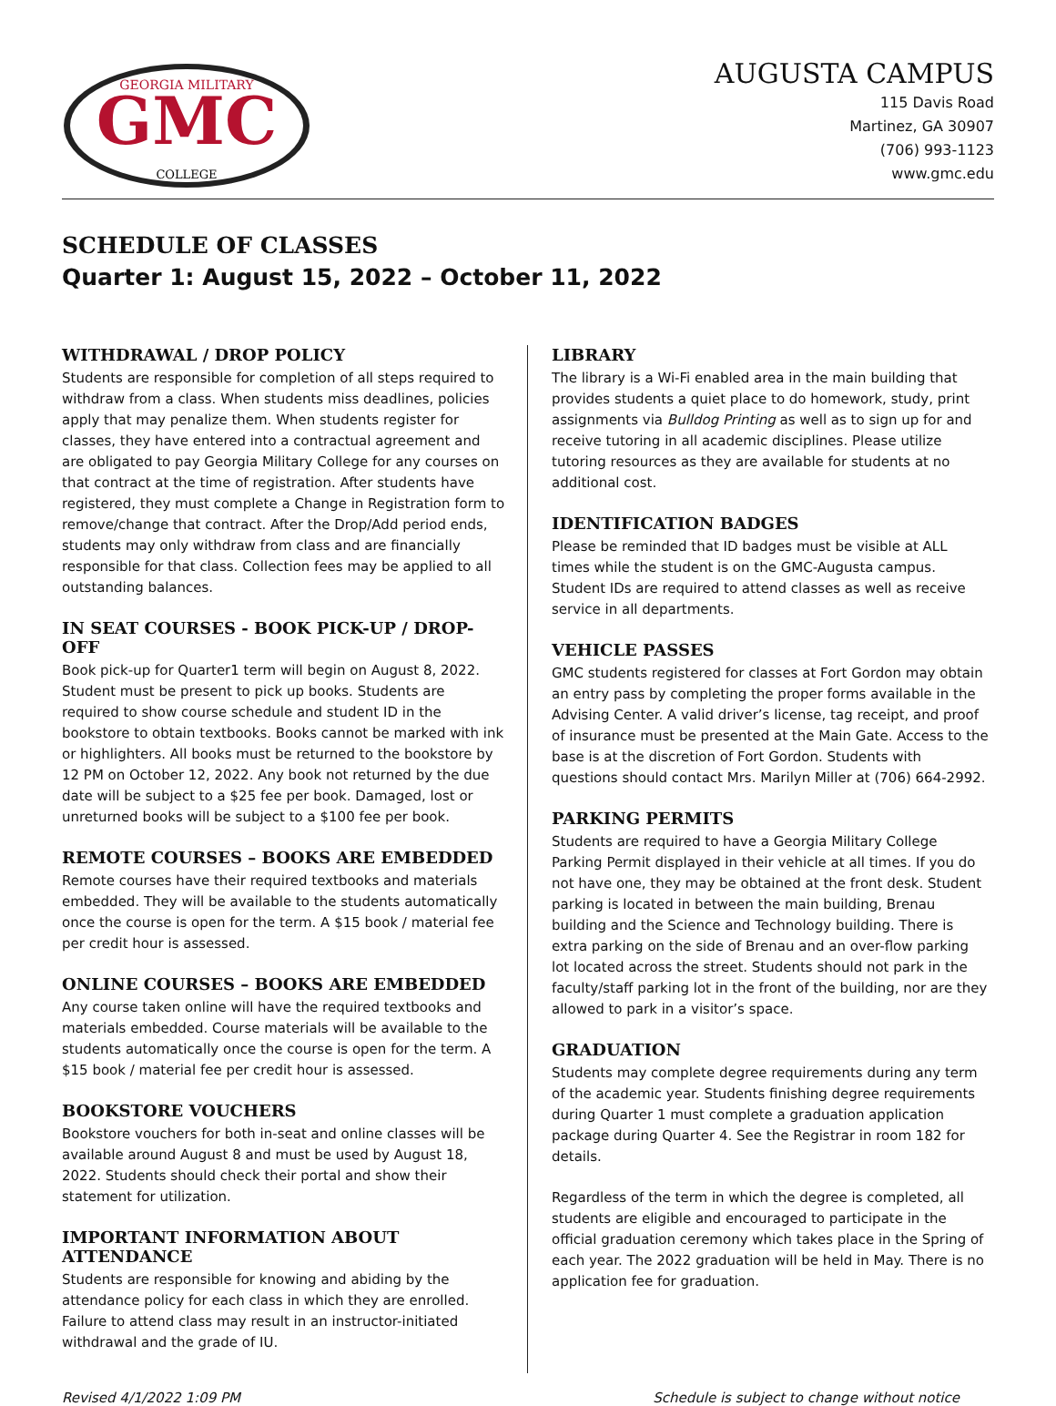GMC
GEORGIA MILITARY
COLLEGE
AUGUSTA CAMPUS
115 Davis Road
Martinez, GA 30907
(706) 993-1123
www.gmc.edu
SCHEDULE OF CLASSES
Quarter 1: August 15, 2022 – October 11, 2022
WITHDRAWAL / DROP POLICY
Students are responsible for completion of all steps required to withdraw from a class. When students miss deadlines, policies apply that may penalize them. When students register for classes, they have entered into a contractual agreement and are obligated to pay Georgia Military College for any courses on that contract at the time of registration. After students have registered, they must complete a Change in Registration form to remove/change that contract. After the Drop/Add period ends, students may only withdraw from class and are financially responsible for that class. Collection fees may be applied to all outstanding balances.
IN SEAT COURSES - BOOK PICK-UP / DROP-OFF
Book pick-up for Quarter1 term will begin on August 8, 2022. Student must be present to pick up books. Students are required to show course schedule and student ID in the bookstore to obtain textbooks. Books cannot be marked with ink or highlighters. All books must be returned to the bookstore by 12 PM on October 12, 2022. Any book not returned by the due date will be subject to a $25 fee per book. Damaged, lost or unreturned books will be subject to a $100 fee per book.
REMOTE COURSES – BOOKS ARE EMBEDDED
Remote courses have their required textbooks and materials embedded. They will be available to the students automatically once the course is open for the term. A $15 book / material fee per credit hour is assessed.
ONLINE COURSES – BOOKS ARE EMBEDDED
Any course taken online will have the required textbooks and materials embedded. Course materials will be available to the students automatically once the course is open for the term. A $15 book / material fee per credit hour is assessed.
BOOKSTORE VOUCHERS
Bookstore vouchers for both in-seat and online classes will be available around August 8 and must be used by August 18, 2022. Students should check their portal and show their statement for utilization.
IMPORTANT INFORMATION ABOUT ATTENDANCE
Students are responsible for knowing and abiding by the attendance policy for each class in which they are enrolled. Failure to attend class may result in an instructor-initiated withdrawal and the grade of IU.
LIBRARY
The library is a Wi-Fi enabled area in the main building that provides students a quiet place to do homework, study, print assignments via Bulldog Printing as well as to sign up for and receive tutoring in all academic disciplines. Please utilize tutoring resources as they are available for students at no additional cost.
IDENTIFICATION BADGES
Please be reminded that ID badges must be visible at ALL times while the student is on the GMC-Augusta campus. Student IDs are required to attend classes as well as receive service in all departments.
VEHICLE PASSES
GMC students registered for classes at Fort Gordon may obtain an entry pass by completing the proper forms available in the Advising Center. A valid driver’s license, tag receipt, and proof of insurance must be presented at the Main Gate. Access to the base is at the discretion of Fort Gordon. Students with questions should contact Mrs. Marilyn Miller at (706) 664-2992.
PARKING PERMITS
Students are required to have a Georgia Military College Parking Permit displayed in their vehicle at all times. If you do not have one, they may be obtained at the front desk. Student parking is located in between the main building, Brenau building and the Science and Technology building. There is extra parking on the side of Brenau and an over-flow parking lot located across the street. Students should not park in the faculty/staff parking lot in the front of the building, nor are they allowed to park in a visitor’s space.
GRADUATION
Students may complete degree requirements during any term of the academic year. Students finishing degree requirements during Quarter 1 must complete a graduation application package during Quarter 4. See the Registrar in room 182 for details.
Regardless of the term in which the degree is completed, all students are eligible and encouraged to participate in the official graduation ceremony which takes place in the Spring of each year. The 2022 graduation will be held in May. There is no application fee for graduation.
Revised 4/1/2022 1:09 PM Schedule is subject to change without notice